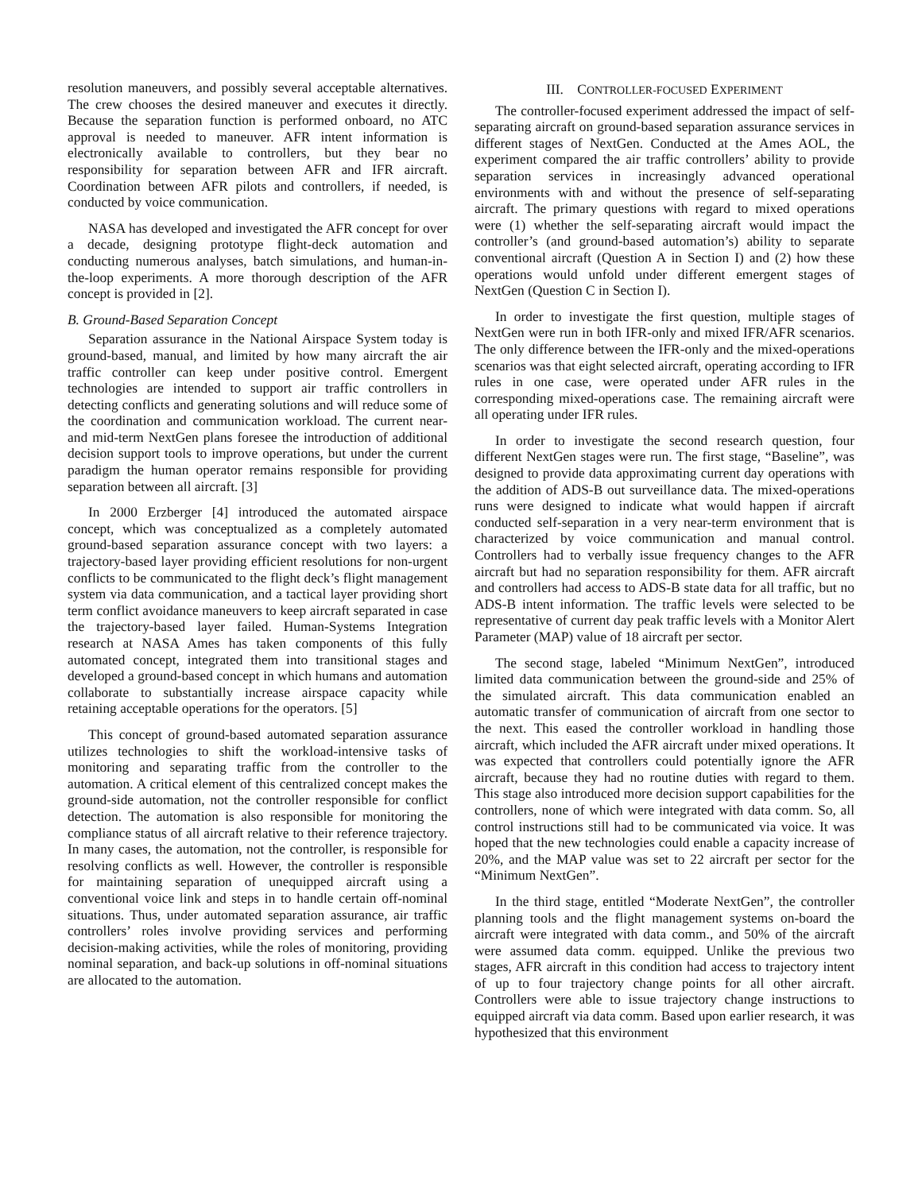resolution maneuvers, and possibly several acceptable alternatives. The crew chooses the desired maneuver and executes it directly. Because the separation function is performed onboard, no ATC approval is needed to maneuver. AFR intent information is electronically available to controllers, but they bear no responsibility for separation between AFR and IFR aircraft. Coordination between AFR pilots and controllers, if needed, is conducted by voice communication.
NASA has developed and investigated the AFR concept for over a decade, designing prototype flight-deck automation and conducting numerous analyses, batch simulations, and human-in-the-loop experiments. A more thorough description of the AFR concept is provided in [2].
B. Ground-Based Separation Concept
Separation assurance in the National Airspace System today is ground-based, manual, and limited by how many aircraft the air traffic controller can keep under positive control. Emergent technologies are intended to support air traffic controllers in detecting conflicts and generating solutions and will reduce some of the coordination and communication workload. The current near- and mid-term NextGen plans foresee the introduction of additional decision support tools to improve operations, but under the current paradigm the human operator remains responsible for providing separation between all aircraft. [3]
In 2000 Erzberger [4] introduced the automated airspace concept, which was conceptualized as a completely automated ground-based separation assurance concept with two layers: a trajectory-based layer providing efficient resolutions for non-urgent conflicts to be communicated to the flight deck’s flight management system via data communication, and a tactical layer providing short term conflict avoidance maneuvers to keep aircraft separated in case the trajectory-based layer failed. Human-Systems Integration research at NASA Ames has taken components of this fully automated concept, integrated them into transitional stages and developed a ground-based concept in which humans and automation collaborate to substantially increase airspace capacity while retaining acceptable operations for the operators. [5]
This concept of ground-based automated separation assurance utilizes technologies to shift the workload-intensive tasks of monitoring and separating traffic from the controller to the automation. A critical element of this centralized concept makes the ground-side automation, not the controller responsible for conflict detection. The automation is also responsible for monitoring the compliance status of all aircraft relative to their reference trajectory. In many cases, the automation, not the controller, is responsible for resolving conflicts as well. However, the controller is responsible for maintaining separation of unequipped aircraft using a conventional voice link and steps in to handle certain off-nominal situations. Thus, under automated separation assurance, air traffic controllers’ roles involve providing services and performing decision-making activities, while the roles of monitoring, providing nominal separation, and back-up solutions in off-nominal situations are allocated to the automation.
III. CONTROLLER-FOCUSED EXPERIMENT
The controller-focused experiment addressed the impact of self-separating aircraft on ground-based separation assurance services in different stages of NextGen. Conducted at the Ames AOL, the experiment compared the air traffic controllers’ ability to provide separation services in increasingly advanced operational environments with and without the presence of self-separating aircraft. The primary questions with regard to mixed operations were (1) whether the self-separating aircraft would impact the controller’s (and ground-based automation’s) ability to separate conventional aircraft (Question A in Section I) and (2) how these operations would unfold under different emergent stages of NextGen (Question C in Section I).
In order to investigate the first question, multiple stages of NextGen were run in both IFR-only and mixed IFR/AFR scenarios. The only difference between the IFR-only and the mixed-operations scenarios was that eight selected aircraft, operating according to IFR rules in one case, were operated under AFR rules in the corresponding mixed-operations case. The remaining aircraft were all operating under IFR rules.
In order to investigate the second research question, four different NextGen stages were run. The first stage, “Baseline”, was designed to provide data approximating current day operations with the addition of ADS-B out surveillance data. The mixed-operations runs were designed to indicate what would happen if aircraft conducted self-separation in a very near-term environment that is characterized by voice communication and manual control. Controllers had to verbally issue frequency changes to the AFR aircraft but had no separation responsibility for them. AFR aircraft and controllers had access to ADS-B state data for all traffic, but no ADS-B intent information. The traffic levels were selected to be representative of current day peak traffic levels with a Monitor Alert Parameter (MAP) value of 18 aircraft per sector.
The second stage, labeled “Minimum NextGen”, introduced limited data communication between the ground-side and 25% of the simulated aircraft. This data communication enabled an automatic transfer of communication of aircraft from one sector to the next. This eased the controller workload in handling those aircraft, which included the AFR aircraft under mixed operations. It was expected that controllers could potentially ignore the AFR aircraft, because they had no routine duties with regard to them. This stage also introduced more decision support capabilities for the controllers, none of which were integrated with data comm. So, all control instructions still had to be communicated via voice. It was hoped that the new technologies could enable a capacity increase of 20%, and the MAP value was set to 22 aircraft per sector for the “Minimum NextGen”.
In the third stage, entitled “Moderate NextGen”, the controller planning tools and the flight management systems on-board the aircraft were integrated with data comm., and 50% of the aircraft were assumed data comm. equipped. Unlike the previous two stages, AFR aircraft in this condition had access to trajectory intent of up to four trajectory change points for all other aircraft. Controllers were able to issue trajectory change instructions to equipped aircraft via data comm. Based upon earlier research, it was hypothesized that this environment